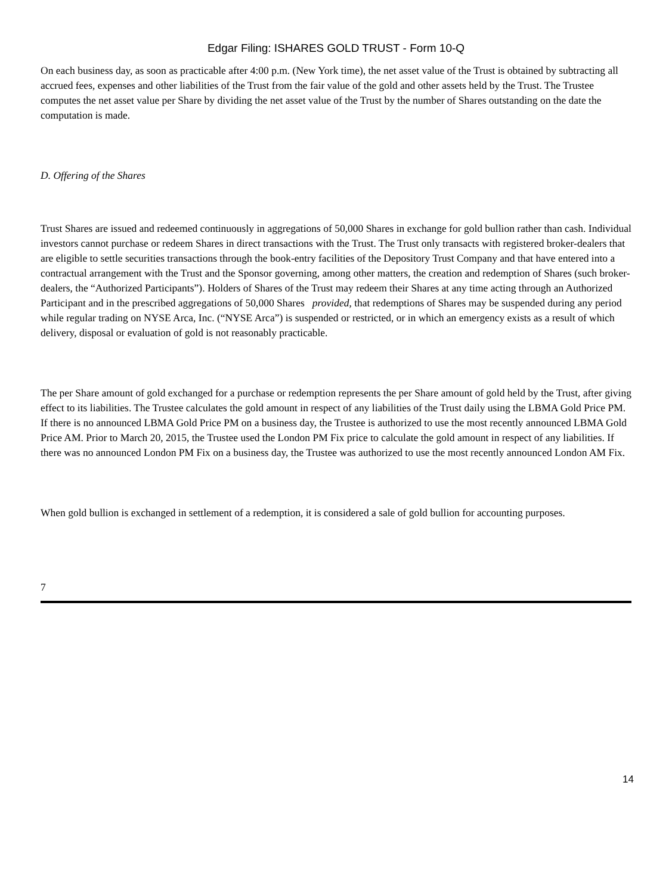Edgar Filing: ISHARES GOLD TRUST - Form 10-Q
On each business day, as soon as practicable after 4:00 p.m. (New York time), the net asset value of the Trust is obtained by subtracting all accrued fees, expenses and other liabilities of the Trust from the fair value of the gold and other assets held by the Trust. The Trustee computes the net asset value per Share by dividing the net asset value of the Trust by the number of Shares outstanding on the date the computation is made.
D. Offering of the Shares
Trust Shares are issued and redeemed continuously in aggregations of 50,000 Shares in exchange for gold bullion rather than cash. Individual investors cannot purchase or redeem Shares in direct transactions with the Trust. The Trust only transacts with registered broker-dealers that are eligible to settle securities transactions through the book-entry facilities of the Depository Trust Company and that have entered into a contractual arrangement with the Trust and the Sponsor governing, among other matters, the creation and redemption of Shares (such broker-dealers, the “Authorized Participants”). Holders of Shares of the Trust may redeem their Shares at any time acting through an Authorized Participant and in the prescribed aggregations of 50,000 Shares provided, that redemptions of Shares may be suspended during any period while regular trading on NYSE Arca, Inc. (“NYSE Arca”) is suspended or restricted, or in which an emergency exists as a result of which delivery, disposal or evaluation of gold is not reasonably practicable.
The per Share amount of gold exchanged for a purchase or redemption represents the per Share amount of gold held by the Trust, after giving effect to its liabilities. The Trustee calculates the gold amount in respect of any liabilities of the Trust daily using the LBMA Gold Price PM. If there is no announced LBMA Gold Price PM on a business day, the Trustee is authorized to use the most recently announced LBMA Gold Price AM. Prior to March 20, 2015, the Trustee used the London PM Fix price to calculate the gold amount in respect of any liabilities. If there was no announced London PM Fix on a business day, the Trustee was authorized to use the most recently announced London AM Fix.
When gold bullion is exchanged in settlement of a redemption, it is considered a sale of gold bullion for accounting purposes.
7
14